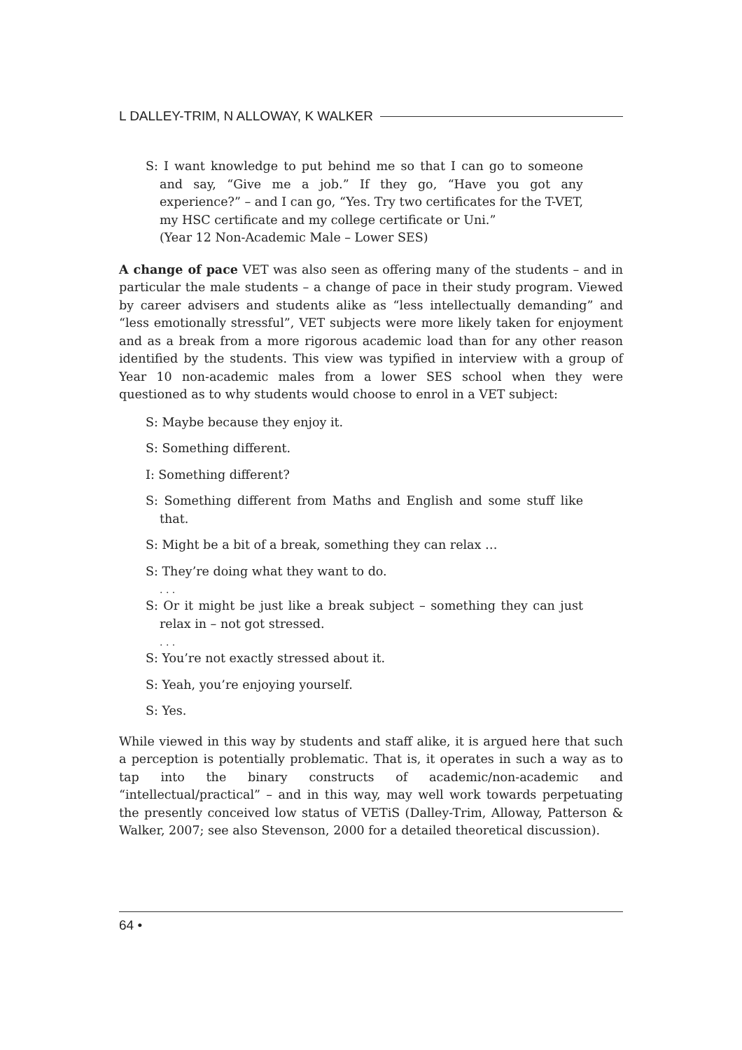L DALLEY-TRIM, N ALLOWAY, K WALKER
S: I want knowledge to put behind me so that I can go to someone and say, “Give me a job.” If they go, “Have you got any experience?” – and I can go, “Yes. Try two certificates for the T-VET, my HSC certificate and my college certificate or Uni.”
(Year 12 Non-Academic Male – Lower SES)
A change of pace VET was also seen as offering many of the students – and in particular the male students – a change of pace in their study program. Viewed by career advisers and students alike as “less intellectually demanding” and “less emotionally stressful”, VET subjects were more likely taken for enjoyment and as a break from a more rigorous academic load than for any other reason identified by the students. This view was typified in interview with a group of Year 10 non-academic males from a lower SES school when they were questioned as to why students would choose to enrol in a VET subject:
S: Maybe because they enjoy it.
S: Something different.
I: Something different?
S: Something different from Maths and English and some stuff like that.
S: Might be a bit of a break, something they can relax …
S: They’re doing what they want to do.
. . .
S: Or it might be just like a break subject – something they can just relax in – not got stressed.
. . .
S: You’re not exactly stressed about it.
S: Yeah, you’re enjoying yourself.
S: Yes.
While viewed in this way by students and staff alike, it is argued here that such a perception is potentially problematic. That is, it operates in such a way as to tap into the binary constructs of academic/non-academic and “intellectual/practical” – and in this way, may well work towards perpetuating the presently conceived low status of VETiS (Dalley-Trim, Alloway, Patterson & Walker, 2007; see also Stevenson, 2000 for a detailed theoretical discussion).
64 •